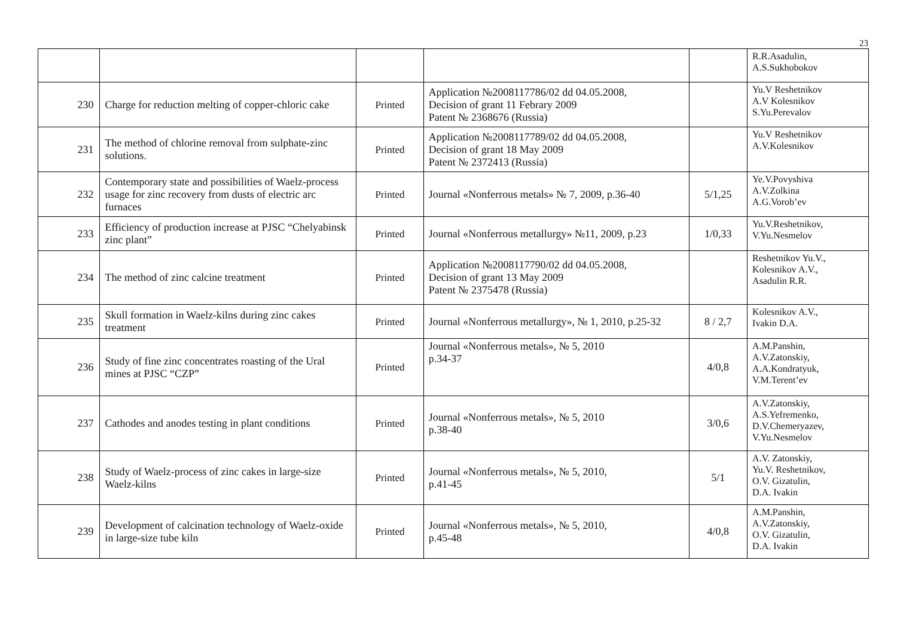23
| | | | | | R.R.Asadulin, A.S.Sukhobokov |
| 230 | Charge for reduction melting of copper-chloric cake | Printed | Application №2008117786/02 dd 04.05.2008, Decision of grant 11 Febrary 2009 Patent № 2368676 (Russia) | | Yu.V Reshetnikov A.V Kolesnikov S.Yu.Perevalov |
| 231 | The method of chlorine removal from sulphate-zinc solutions. | Printed | Application №2008117789/02 dd 04.05.2008, Decision of grant 18 May 2009 Patent № 2372413 (Russia) | | Yu.V Reshetnikov A.V.Kolesnikov |
| 232 | Contemporary state and possibilities of Waelz-process usage for zinc recovery from dusts of electric arc furnaces | Printed | Journal «Nonferrous metals» № 7, 2009, p.36-40 | 5/1,25 | Ye.V.Povyshiva A.V.Zolkina A.G.Vorob’ev |
| 233 | Efficiency of production increase at PJSC “Chelyabinsk zinc plant” | Printed | Journal «Nonferrous metallurgy» №11, 2009, p.23 | 1/0,33 | Yu.V.Reshetnikov, V.Yu.Nesmelov |
| 234 | The method of zinc calcine treatment | Printed | Application №2008117790/02 dd 04.05.2008, Decision of grant 13 May 2009 Patent № 2375478 (Russia) | | Reshetnikov Yu.V., Kolesnikov A.V., Asadulin R.R. |
| 235 | Skull formation in Waelz-kilns during zinc cakes treatment | Printed | Journal «Nonferrous metallurgy», № 1, 2010, p.25-32 | 8 / 2,7 | Kolesnikov A.V., Ivakin D.A. |
| 236 | Study of fine zinc concentrates roasting of the Ural mines at PJSC “CZP” | Printed | Journal «Nonferrous metals», № 5, 2010 p.34-37 | 4/0,8 | A.M.Panshin, A.V.Zatonskiy, A.A.Kondratyuk, V.M.Terent’ev |
| 237 | Cathodes and anodes testing in plant conditions | Printed | Journal «Nonferrous metals», № 5, 2010 p.38-40 | 3/0,6 | A.V.Zatonskiy, A.S.Yefremenko, D.V.Chemeryazev, V.Yu.Nesmelov |
| 238 | Study of Waelz-process of zinc cakes in large-size Waelz-kilns | Printed | Journal «Nonferrous metals», № 5, 2010, p.41-45 | 5/1 | A.V. Zatonskiy, Yu.V. Reshetnikov, O.V. Gizatulin, D.A. Ivakin |
| 239 | Development of calcination technology of Waelz-oxide in large-size tube kiln | Printed | Journal «Nonferrous metals», № 5, 2010, p.45-48 | 4/0,8 | A.M.Panshin, A.V.Zatonskiy, O.V. Gizatulin, D.A. Ivakin |